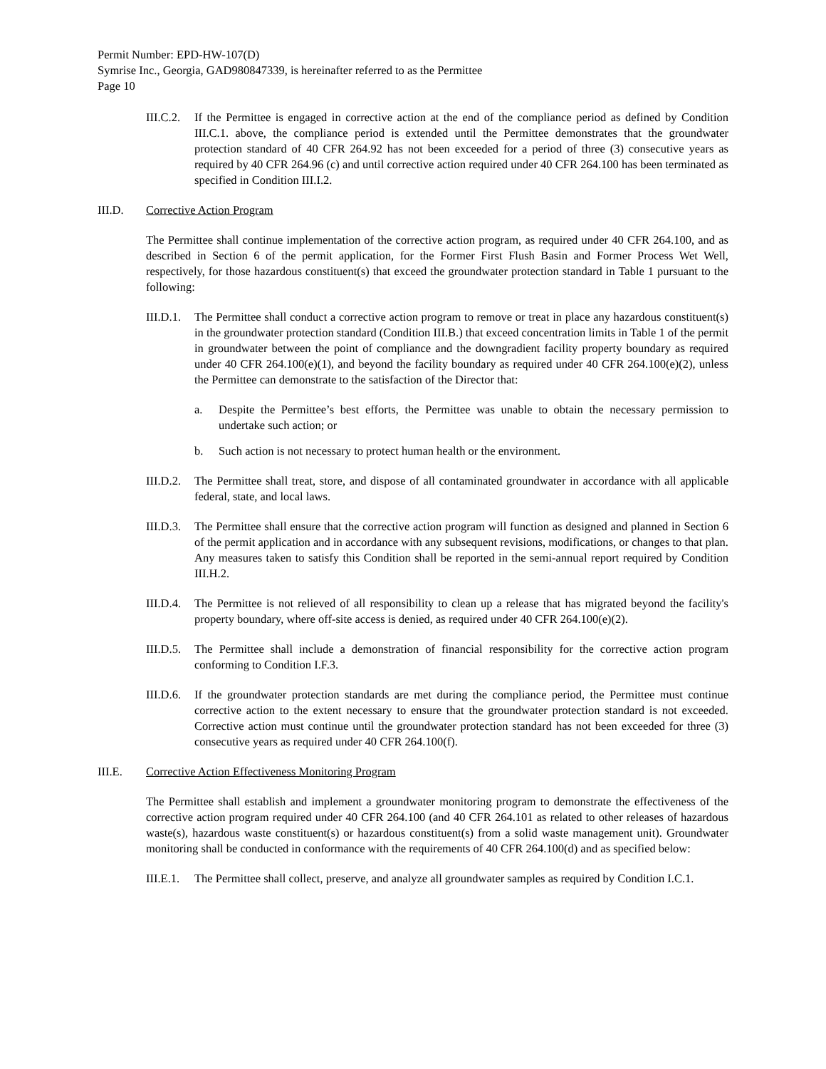Permit Number: EPD-HW-107(D)
Symrise Inc., Georgia, GAD980847339, is hereinafter referred to as the Permittee
Page 10
III.C.2.
If the Permittee is engaged in corrective action at the end of the compliance period as defined by Condition III.C.1. above, the compliance period is extended until the Permittee demonstrates that the groundwater protection standard of 40 CFR 264.92 has not been exceeded for a period of three (3) consecutive years as required by 40 CFR 264.96 (c) and until corrective action required under 40 CFR 264.100 has been terminated as specified in Condition III.I.2.
III.D. Corrective Action Program
The Permittee shall continue implementation of the corrective action program, as required under 40 CFR 264.100, and as described in Section 6 of the permit application, for the Former First Flush Basin and Former Process Wet Well, respectively, for those hazardous constituent(s) that exceed the groundwater protection standard in Table 1 pursuant to the following:
III.D.1.
The Permittee shall conduct a corrective action program to remove or treat in place any hazardous constituent(s) in the groundwater protection standard (Condition III.B.) that exceed concentration limits in Table 1 of the permit in groundwater between the point of compliance and the downgradient facility property boundary as required under 40 CFR 264.100(e)(1), and beyond the facility boundary as required under 40 CFR 264.100(e)(2), unless the Permittee can demonstrate to the satisfaction of the Director that:
a. Despite the Permittee’s best efforts, the Permittee was unable to obtain the necessary permission to undertake such action; or
b. Such action is not necessary to protect human health or the environment.
III.D.2.
The Permittee shall treat, store, and dispose of all contaminated groundwater in accordance with all applicable federal, state, and local laws.
III.D.3.
The Permittee shall ensure that the corrective action program will function as designed and planned in Section 6 of the permit application and in accordance with any subsequent revisions, modifications, or changes to that plan. Any measures taken to satisfy this Condition shall be reported in the semi-annual report required by Condition III.H.2.
III.D.4.
The Permittee is not relieved of all responsibility to clean up a release that has migrated beyond the facility's property boundary, where off-site access is denied, as required under 40 CFR 264.100(e)(2).
III.D.5.
The Permittee shall include a demonstration of financial responsibility for the corrective action program conforming to Condition I.F.3.
III.D.6.
If the groundwater protection standards are met during the compliance period, the Permittee must continue corrective action to the extent necessary to ensure that the groundwater protection standard is not exceeded. Corrective action must continue until the groundwater protection standard has not been exceeded for three (3) consecutive years as required under 40 CFR 264.100(f).
III.E. Corrective Action Effectiveness Monitoring Program
The Permittee shall establish and implement a groundwater monitoring program to demonstrate the effectiveness of the corrective action program required under 40 CFR 264.100 (and 40 CFR 264.101 as related to other releases of hazardous waste(s), hazardous waste constituent(s) or hazardous constituent(s) from a solid waste management unit). Groundwater monitoring shall be conducted in conformance with the requirements of 40 CFR 264.100(d) and as specified below:
III.E.1.
The Permittee shall collect, preserve, and analyze all groundwater samples as required by Condition I.C.1.